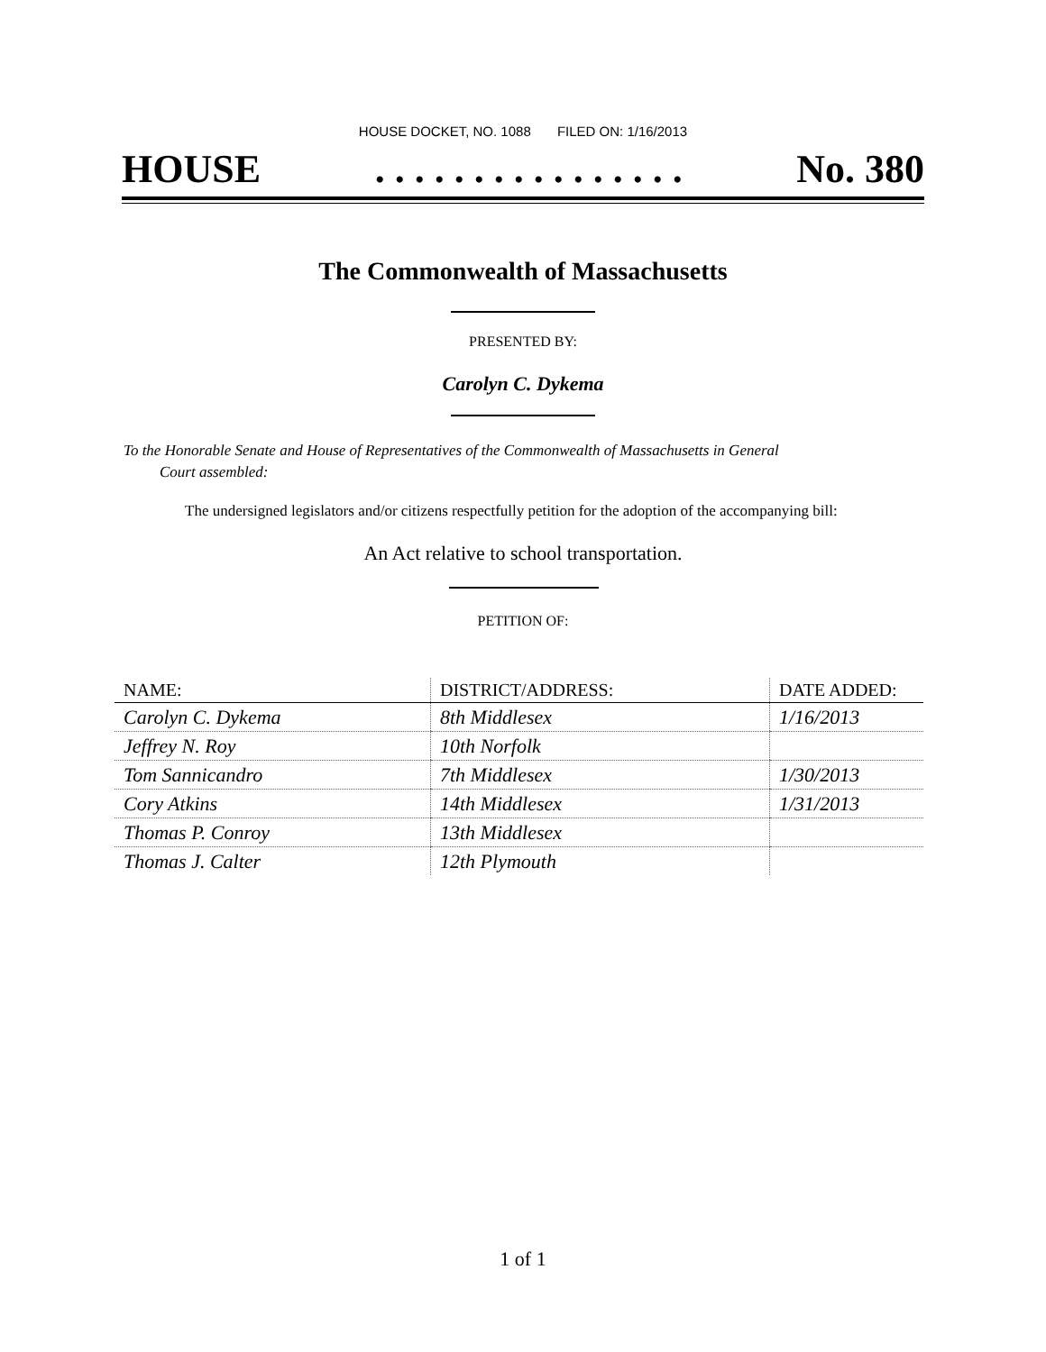HOUSE DOCKET, NO. 1088 FILED ON: 1/16/2013
HOUSE. . . . . . . . . . . . . . . . No. 380
The Commonwealth of Massachusetts
PRESENTED BY:
Carolyn C. Dykema
To the Honorable Senate and House of Representatives of the Commonwealth of Massachusetts in General
Court assembled:
The undersigned legislators and/or citizens respectfully petition for the adoption of the accompanying bill:
An Act relative to school transportation.
PETITION OF:
| NAME: | DISTRICT/ADDRESS: | DATE ADDED: |
| --- | --- | --- |
| Carolyn C. Dykema | 8th Middlesex | 1/16/2013 |
| Jeffrey N. Roy | 10th Norfolk | |
| Tom Sannicandro | 7th Middlesex | 1/30/2013 |
| Cory Atkins | 14th Middlesex | 1/31/2013 |
| Thomas P. Conroy | 13th Middlesex | |
| Thomas J. Calter | 12th Plymouth | |
1 of 1